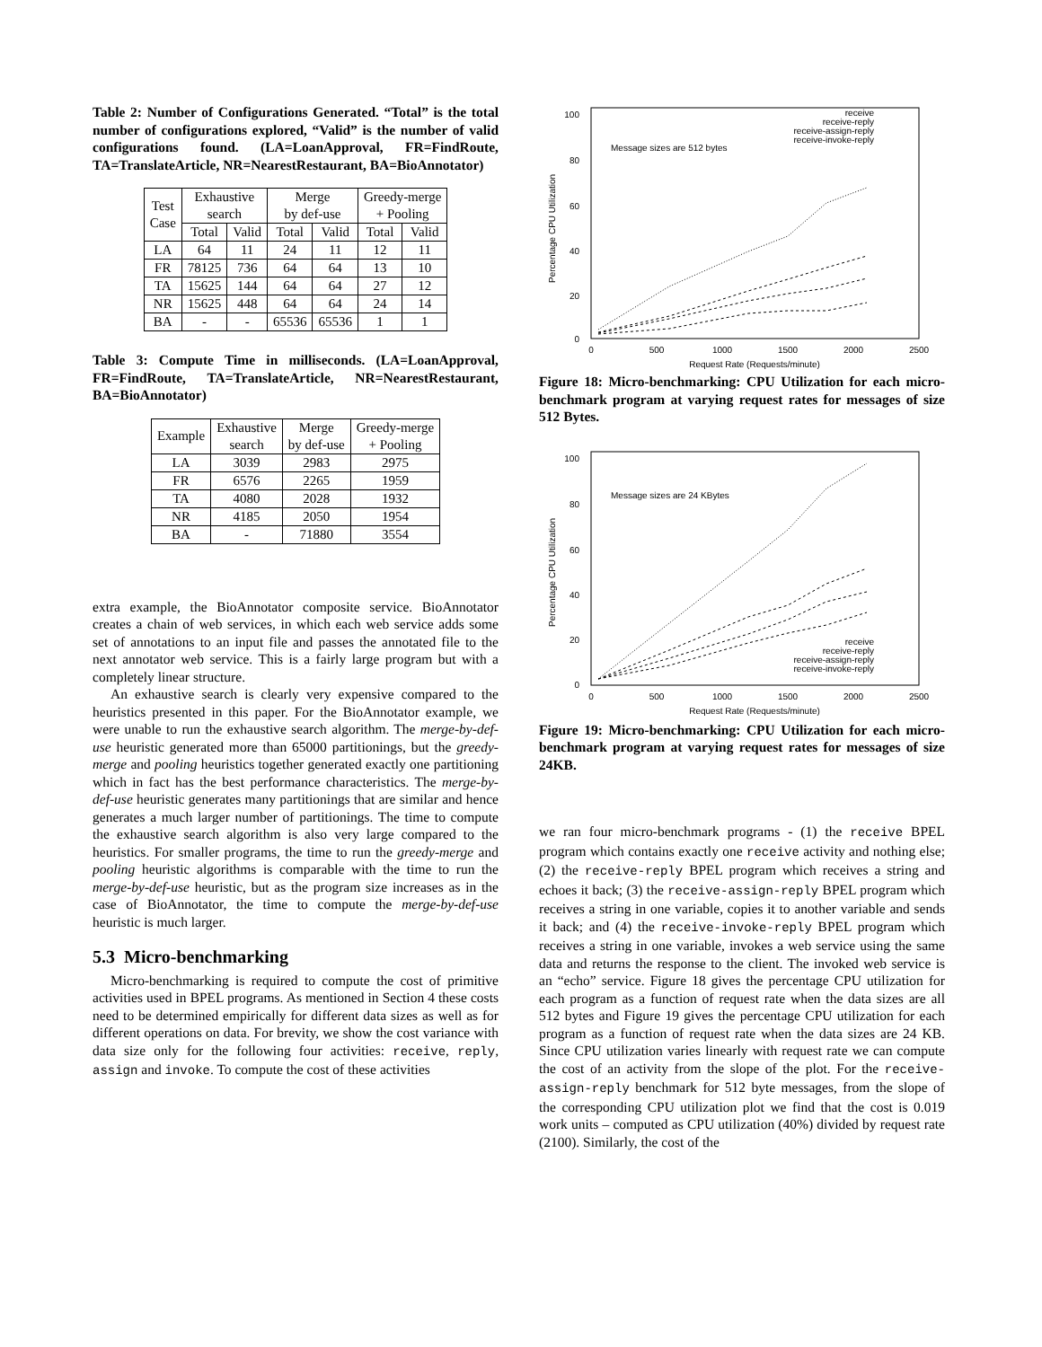Table 2: Number of Configurations Generated. “Total” is the total number of configurations explored, “Valid” is the number of valid configurations found. (LA=LoanApproval, FR=FindRoute, TA=TranslateArticle, NR=NearestRestaurant, BA=BioAnnotator)
| Test Case | Exhaustive search | | Merge by def-use | | Greedy-merge + Pooling | |
| --- | --- | --- | --- | --- | --- | --- |
| | Total | Valid | Total | Valid | Total | Valid |
| LA | 64 | 11 | 24 | 11 | 12 | 11 |
| FR | 78125 | 736 | 64 | 64 | 13 | 10 |
| TA | 15625 | 144 | 64 | 64 | 27 | 12 |
| NR | 15625 | 448 | 64 | 64 | 24 | 14 |
| BA | - | - | 65536 | 65536 | 1 | 1 |
Table 3: Compute Time in milliseconds. (LA=LoanApproval, FR=FindRoute, TA=TranslateArticle, NR=NearestRestaurant, BA=BioAnnotator)
| Example | Exhaustive search | Merge by def-use | Greedy-merge + Pooling |
| --- | --- | --- | --- |
| LA | 3039 | 2983 | 2975 |
| FR | 6576 | 2265 | 1959 |
| TA | 4080 | 2028 | 1932 |
| NR | 4185 | 2050 | 1954 |
| BA | - | 71880 | 3554 |
extra example, the BioAnnotator composite service. BioAnnotator creates a chain of web services, in which each web service adds some set of annotations to an input file and passes the annotated file to the next annotator web service. This is a fairly large program but with a completely linear structure.
An exhaustive search is clearly very expensive compared to the heuristics presented in this paper. For the BioAnnotator example, we were unable to run the exhaustive search algorithm. The merge-by-def-use heuristic generated more than 65000 partitionings, but the greedy-merge and pooling heuristics together generated exactly one partitioning which in fact has the best performance characteristics. The merge-by-def-use heuristic generates many partitionings that are similar and hence generates a much larger number of partitionings. The time to compute the exhaustive search algorithm is also very large compared to the heuristics. For smaller programs, the time to run the greedy-merge and pooling heuristic algorithms is comparable with the time to run the merge-by-def-use heuristic, but as the program size increases as in the case of BioAnnotator, the time to compute the merge-by-def-use heuristic is much larger.
5.3 Micro-benchmarking
Micro-benchmarking is required to compute the cost of primitive activities used in BPEL programs. As mentioned in Section 4 these costs need to be determined empirically for different data sizes as well as for different operations on data. For brevity, we show the cost variance with data size only for the following four activities: receive, reply, assign and invoke. To compute the cost of these activities
100
80
60
40
20
0
0
500
1000
1500
2000
2500
Request Rate (Requests/minute)
Percentage CPU Utilization
Message sizes are 512 bytes
receive
receive-reply
receive-assign-reply
receive-invoke-reply
Figure 18: Micro-benchmarking: CPU Utilization for each micro-benchmark program at varying request rates for messages of size 512 Bytes.
100
80
60
40
20
0
0
500
1000
1500
2000
2500
Request Rate (Requests/minute)
Percentage CPU Utilization
Message sizes are 24 KBytes
receive
receive-reply
receive-assign-reply
receive-invoke-reply
Figure 19: Micro-benchmarking: CPU Utilization for each micro-benchmark program at varying request rates for messages of size 24KB.
we ran four micro-benchmark programs - (1) the receive BPEL program which contains exactly one receive activity and nothing else; (2) the receive-reply BPEL program which receives a string and echoes it back; (3) the receive-assign-reply BPEL program which receives a string in one variable, copies it to another variable and sends it back; and (4) the receive-invoke-reply BPEL program which receives a string in one variable, invokes a web service using the same data and returns the response to the client. The invoked web service is an “echo” service. Figure 18 gives the percentage CPU utilization for each program as a function of request rate when the data sizes are all 512 bytes and Figure 19 gives the percentage CPU utilization for each program as a function of request rate when the data sizes are 24 KB. Since CPU utilization varies linearly with request rate we can compute the cost of an activity from the slope of the plot. For the receive-assign-reply benchmark for 512 byte messages, from the slope of the corresponding CPU utilization plot we find that the cost is 0.019 work units – computed as CPU utilization (40%) divided by request rate (2100). Similarly, the cost of the